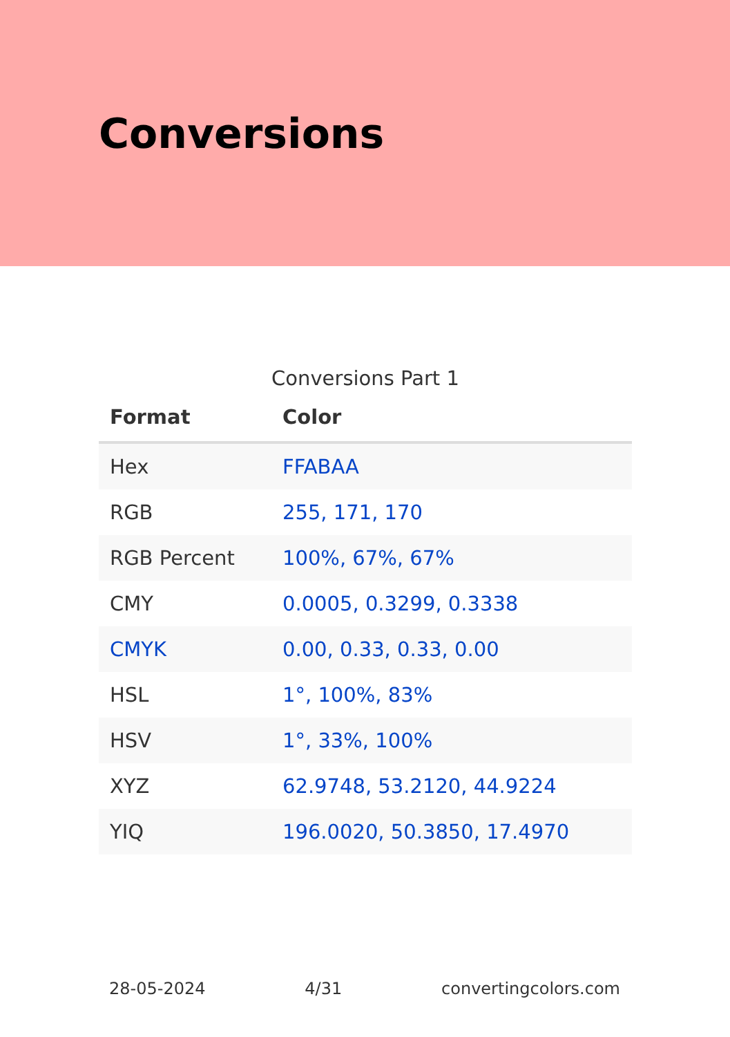Conversions
Conversions Part 1
| Format | Color |
| --- | --- |
| Hex | FFABAA |
| RGB | 255, 171, 170 |
| RGB Percent | 100%, 67%, 67% |
| CMY | 0.0005, 0.3299, 0.3338 |
| CMYK | 0.00, 0.33, 0.33, 0.00 |
| HSL | 1°, 100%, 83% |
| HSV | 1°, 33%, 100% |
| XYZ | 62.9748, 53.2120, 44.9224 |
| YIQ | 196.0020, 50.3850, 17.4970 |
28-05-2024 4/31 convertingcolors.com